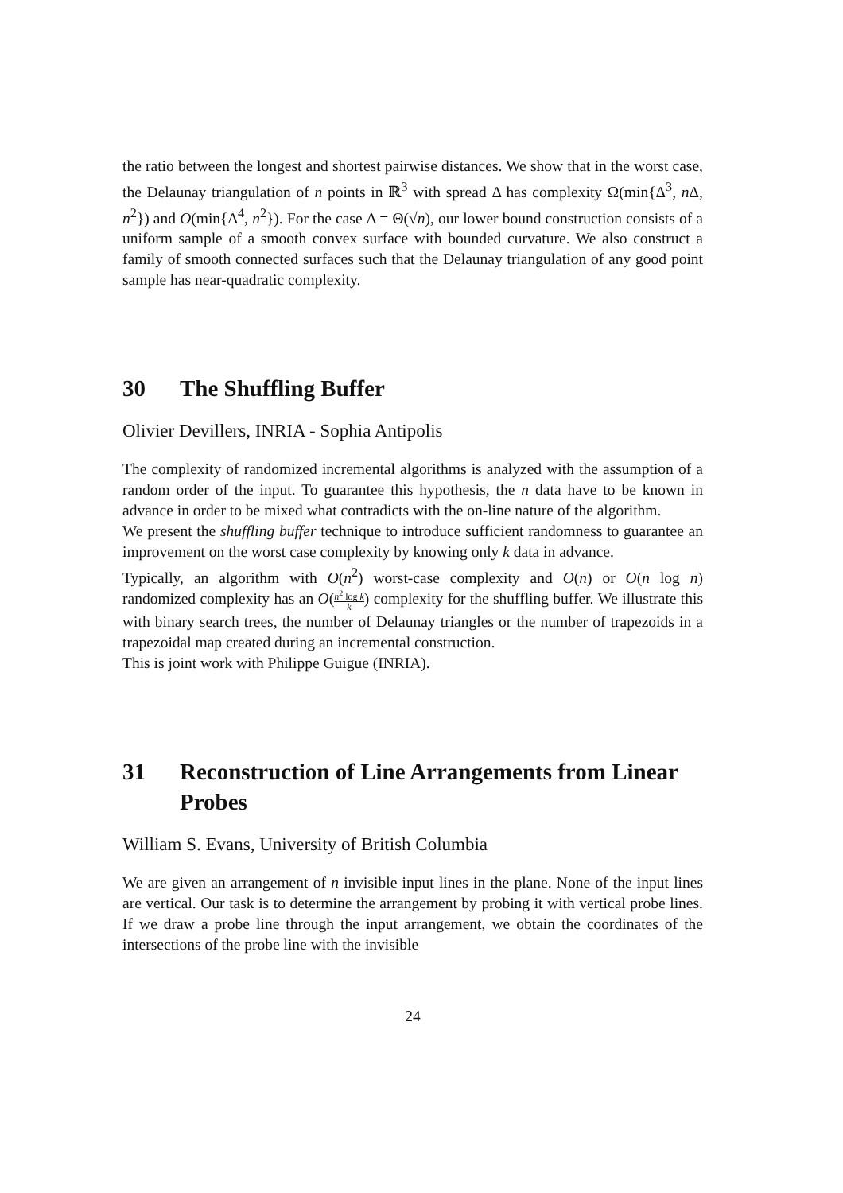the ratio between the longest and shortest pairwise distances. We show that in the worst case, the Delaunay triangulation of n points in ℝ<sup>3</sup> with spread Δ has complexity Ω(min{Δ<sup>3</sup>, n Δ, n<sup>2</sup>}) and O(min{Δ<sup>4</sup>, n<sup>2</sup>}). For the case Δ = Θ(√n), our lower bound construction consists of a uniform sample of a smooth convex surface with bounded curvature. We also construct a family of smooth connected surfaces such that the Delaunay triangulation of any good point sample has near-quadratic complexity.
30 The Shuffling Buffer
Olivier Devillers, INRIA - Sophia Antipolis
The complexity of randomized incremental algorithms is analyzed with the assumption of a random order of the input. To guarantee this hypothesis, the n data have to be known in advance in order to be mixed what contradicts with the on-line nature of the algorithm.
We present the shuffling buffer technique to introduce sufficient randomness to guarantee an improvement on the worst case complexity by knowing only k data in advance.
Typically, an algorithm with O(n<sup>2</sup>) worst-case complexity and O(n) or O(n log n) randomized complexity has an O(n<sup>2</sup> log k k) complexity for the shuffling buffer. We illustrate this with binary search trees, the number of Delaunay triangles or the number of trapezoids in a trapezoidal map created during an incremental construction.
This is joint work with Philippe Guigue (INRIA).
31 Reconstruction of Line Arrangements from Linear Probes
William S. Evans, University of British Columbia
We are given an arrangement of n invisible input lines in the plane. None of the input lines are vertical. Our task is to determine the arrangement by probing it with vertical probe lines. If we draw a probe line through the input arrangement, we obtain the coordinates of the intersections of the probe line with the invisible
24